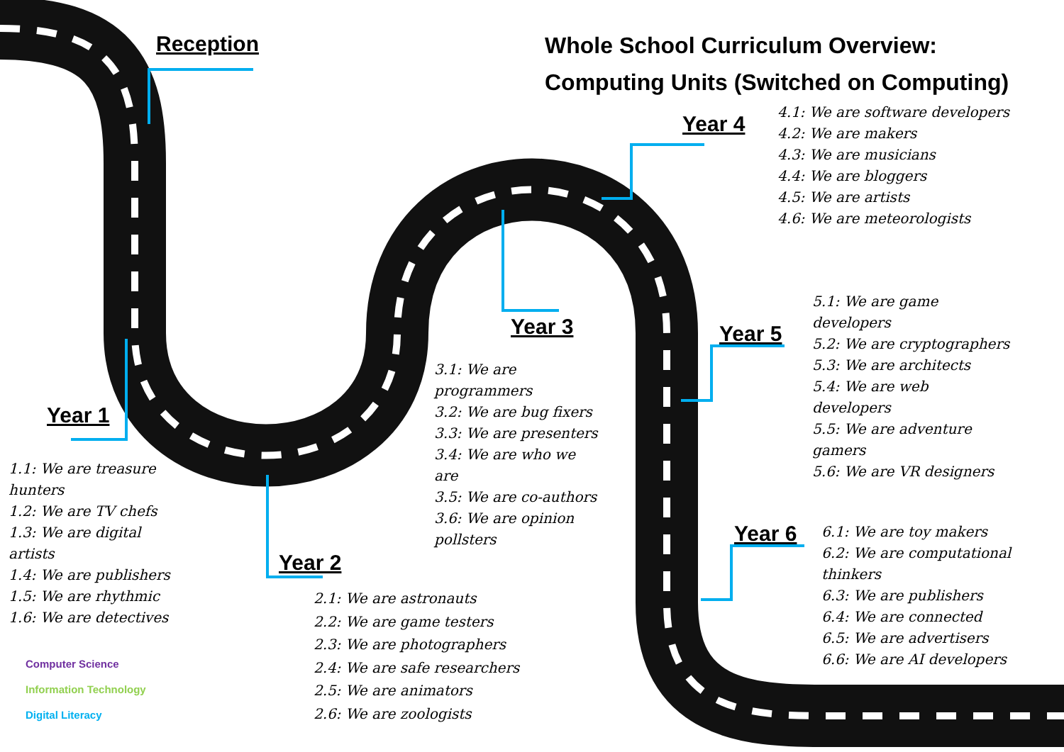Reception
Whole School Curriculum Overview:
Computing Units (Switched on Computing)
Year 4
4.1: We are software developers
4.2: We are makers
4.3: We are musicians
4.4: We are bloggers
4.5: We are artists
4.6: We are meteorologists
Year 3
3.1: We are
programmers
3.2: We are bug fixers
3.3: We are presenters
3.4: We are who we
are
3.5: We are co-authors
3.6: We are opinion
pollsters
Year 5
5.1: We are game
developers
5.2: We are cryptographers
5.3: We are architects
5.4: We are web
developers
5.5: We are adventure
gamers
5.6: We are VR designers
Year 1
1.1: We are treasure
hunters
1.2: We are TV chefs
1.3: We are digital
artists
1.4: We are publishers
1.5: We are rhythmic
1.6: We are detectives
Year 6
6.1: We are toy makers
6.2: We are computational
thinkers
6.3: We are publishers
6.4: We are connected
6.5: We are advertisers
6.6: We are AI developers
Year 2
2.1: We are astronauts
2.2: We are game testers
2.3: We are photographers
2.4: We are safe researchers
2.5: We are animators
2.6: We are zoologists
Computer Science
Information Technology
Digital Literacy